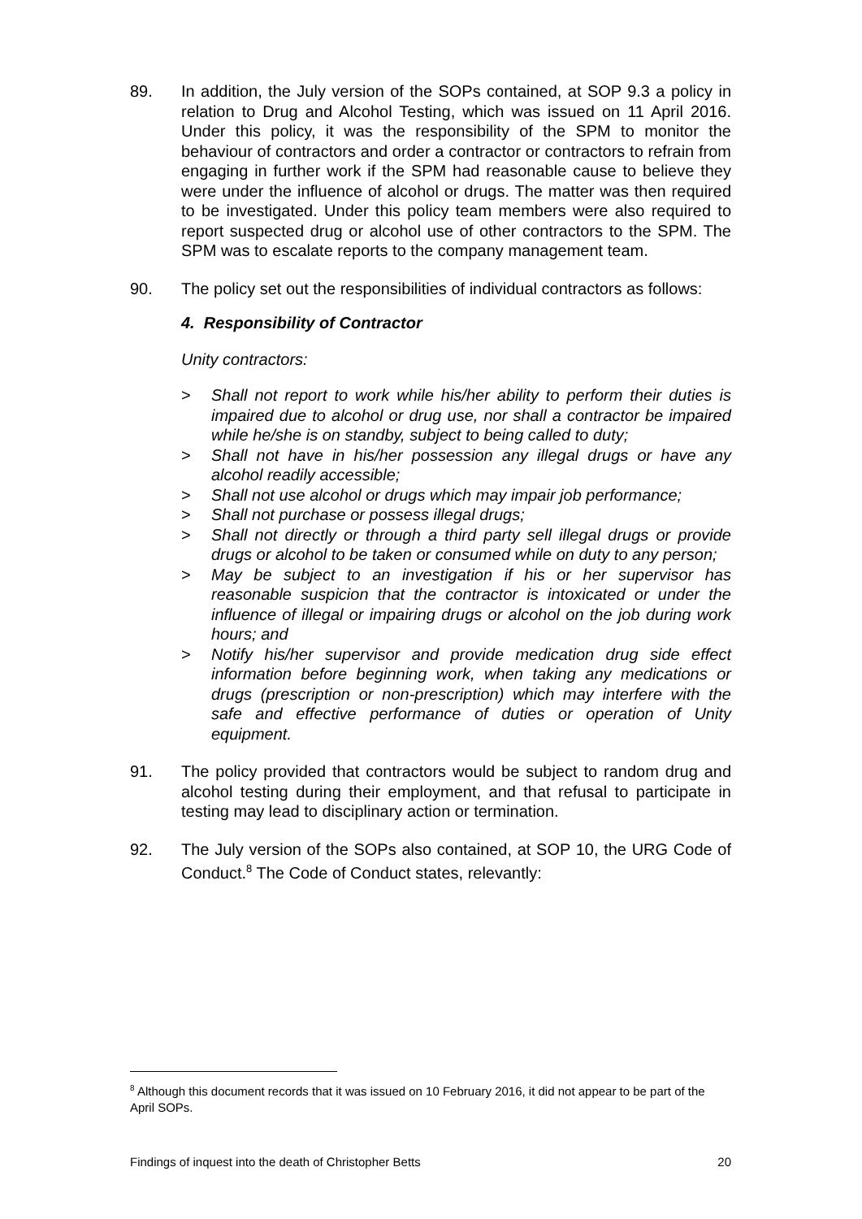89. In addition, the July version of the SOPs contained, at SOP 9.3 a policy in relation to Drug and Alcohol Testing, which was issued on 11 April 2016. Under this policy, it was the responsibility of the SPM to monitor the behaviour of contractors and order a contractor or contractors to refrain from engaging in further work if the SPM had reasonable cause to believe they were under the influence of alcohol or drugs. The matter was then required to be investigated. Under this policy team members were also required to report suspected drug or alcohol use of other contractors to the SPM. The SPM was to escalate reports to the company management team.
90. The policy set out the responsibilities of individual contractors as follows:
4. Responsibility of Contractor
Unity contractors:
> Shall not report to work while his/her ability to perform their duties is impaired due to alcohol or drug use, nor shall a contractor be impaired while he/she is on standby, subject to being called to duty;
> Shall not have in his/her possession any illegal drugs or have any alcohol readily accessible;
> Shall not use alcohol or drugs which may impair job performance;
> Shall not purchase or possess illegal drugs;
> Shall not directly or through a third party sell illegal drugs or provide drugs or alcohol to be taken or consumed while on duty to any person;
> May be subject to an investigation if his or her supervisor has reasonable suspicion that the contractor is intoxicated or under the influence of illegal or impairing drugs or alcohol on the job during work hours; and
> Notify his/her supervisor and provide medication drug side effect information before beginning work, when taking any medications or drugs (prescription or non-prescription) which may interfere with the safe and effective performance of duties or operation of Unity equipment.
91. The policy provided that contractors would be subject to random drug and alcohol testing during their employment, and that refusal to participate in testing may lead to disciplinary action or termination.
92. The July version of the SOPs also contained, at SOP 10, the URG Code of Conduct.<sup>8</sup> The Code of Conduct states, relevantly:
<sup>8</sup> Although this document records that it was issued on 10 February 2016, it did not appear to be part of the April SOPs.
Findings of inquest into the death of Christopher Betts 20